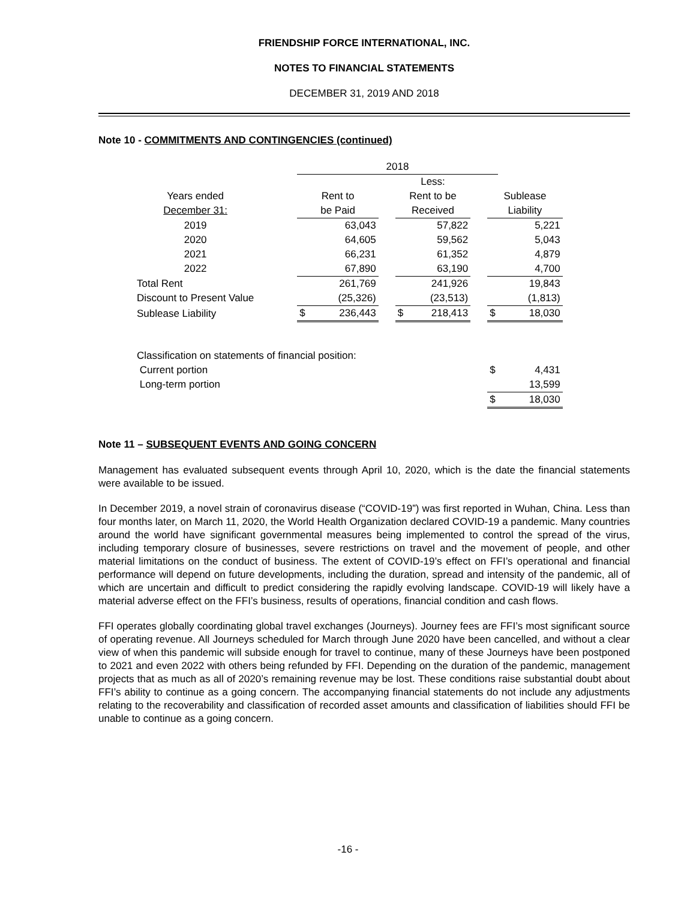FRIENDSHIP FORCE INTERNATIONAL, INC.
NOTES TO FINANCIAL STATEMENTS
DECEMBER 31, 2019 AND 2018
Note 10 - COMMITMENTS AND CONTINGENCIES (continued)
| | | 2018 | | | | | | | |
| | | | | | Less: | | | | |
| Years ended | | Rent to | | | Rent to be | | | Sublease | |
| December 31: | | be Paid | | | Received | | | Liability | |
| 2019 | | | 63,043 | | | 57,822 | | | 5,221 |
| 2020 | | | 64,605 | | | 59,562 | | | 5,043 |
| 2021 | | | 66,231 | | | 61,352 | | | 4,879 |
| 2022 | | | 67,890 | | | 63,190 | | | 4,700 |
| Total Rent | | | 261,769 | | | 241,926 | | | 19,843 |
| Discount to Present Value | | | (25,326) | | | (23,513) | | | (1,813) |
| Sublease Liability | | $ | 236,443 | | $ | 218,413 | | $ | 18,030 |
| Classification on statements of financial position: | | | | | | | | | |
| Current portion | | | | | | | | $ | 4,431 |
| Long-term portion | | | | | | | | | 13,599 |
| | | | | | | | | $ | 18,030 |
Note 11 – SUBSEQUENT EVENTS AND GOING CONCERN
Management has evaluated subsequent events through April 10, 2020, which is the date the financial statements were available to be issued.
In December 2019, a novel strain of coronavirus disease (“COVID-19”) was first reported in Wuhan, China. Less than four months later, on March 11, 2020, the World Health Organization declared COVID-19 a pandemic. Many countries around the world have significant governmental measures being implemented to control the spread of the virus, including temporary closure of businesses, severe restrictions on travel and the movement of people, and other material limitations on the conduct of business. The extent of COVID-19’s effect on FFI’s operational and financial performance will depend on future developments, including the duration, spread and intensity of the pandemic, all of which are uncertain and difficult to predict considering the rapidly evolving landscape. COVID-19 will likely have a material adverse effect on the FFI’s business, results of operations, financial condition and cash flows.
FFI operates globally coordinating global travel exchanges (Journeys). Journey fees are FFI’s most significant source of operating revenue. All Journeys scheduled for March through June 2020 have been cancelled, and without a clear view of when this pandemic will subside enough for travel to continue, many of these Journeys have been postponed to 2021 and even 2022 with others being refunded by FFI. Depending on the duration of the pandemic, management projects that as much as all of 2020’s remaining revenue may be lost. These conditions raise substantial doubt about FFI’s ability to continue as a going concern. The accompanying financial statements do not include any adjustments relating to the recoverability and classification of recorded asset amounts and classification of liabilities should FFI be unable to continue as a going concern.
-16 -